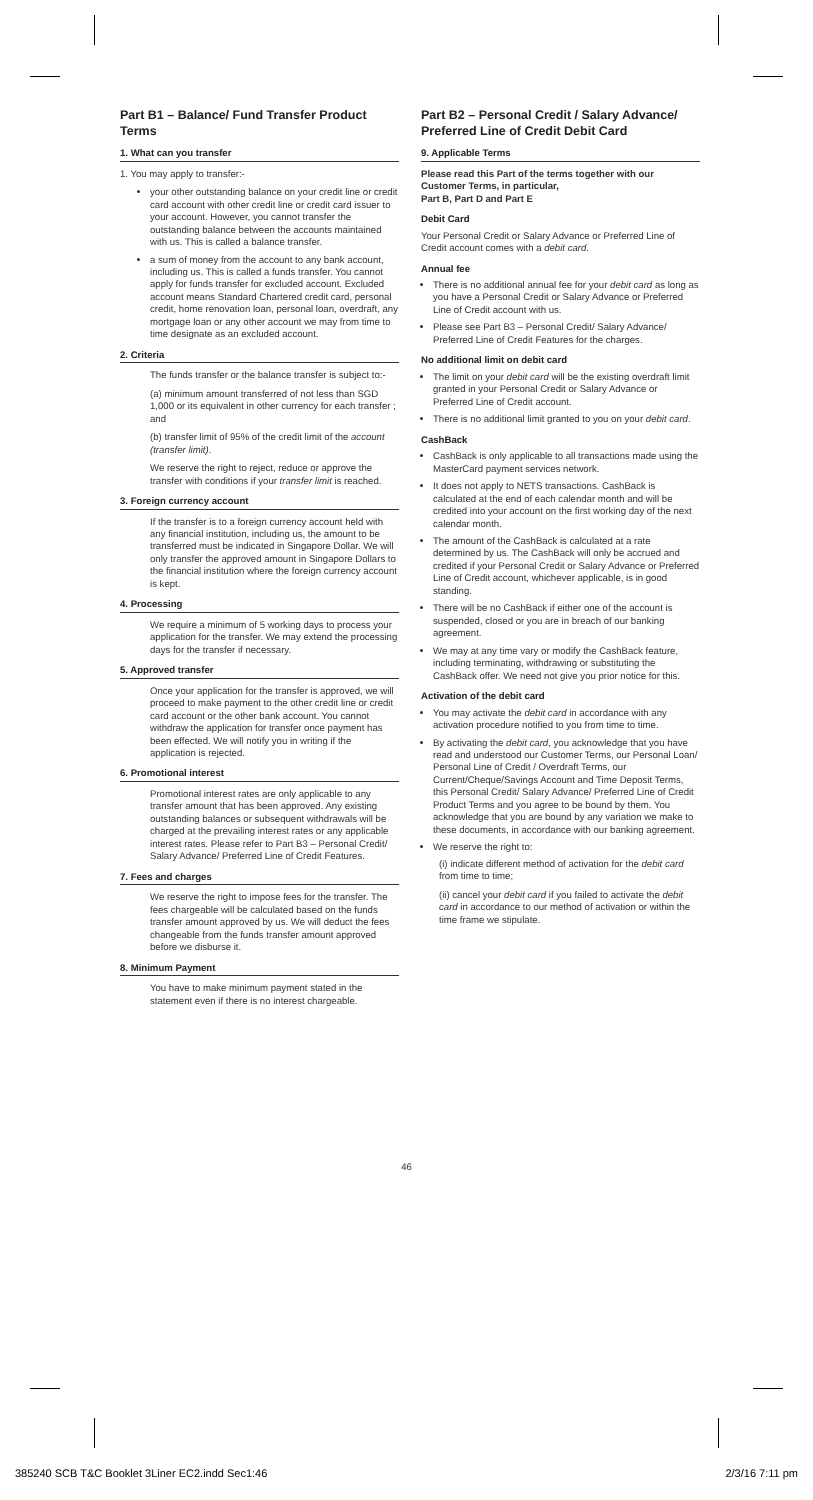Part B1 – Balance/ Fund Transfer Product Terms
1. What can you transfer
1. You may apply to transfer:-
your other outstanding balance on your credit line or credit card account with other credit line or credit card issuer to your account. However, you cannot transfer the outstanding balance between the accounts maintained with us. This is called a balance transfer.
a sum of money from the account to any bank account, including us. This is called a funds transfer. You cannot apply for funds transfer for excluded account. Excluded account means Standard Chartered credit card, personal credit, home renovation loan, personal loan, overdraft, any mortgage loan or any other account we may from time to time designate as an excluded account.
2. Criteria
The funds transfer or the balance transfer is subject to:-
(a) minimum amount transferred of not less than SGD 1,000 or its equivalent in other currency for each transfer ; and
(b) transfer limit of 95% of the credit limit of the account (transfer limit).
We reserve the right to reject, reduce or approve the transfer with conditions if your transfer limit is reached.
3. Foreign currency account
If the transfer is to a foreign currency account held with any financial institution, including us, the amount to be transferred must be indicated in Singapore Dollar. We will only transfer the approved amount in Singapore Dollars to the financial institution where the foreign currency account is kept.
4. Processing
We require a minimum of 5 working days to process your application for the transfer. We may extend the processing days for the transfer if necessary.
5. Approved transfer
Once your application for the transfer is approved, we will proceed to make payment to the other credit line or credit card account or the other bank account. You cannot withdraw the application for transfer once payment has been effected. We will notify you in writing if the application is rejected.
6. Promotional interest
Promotional interest rates are only applicable to any transfer amount that has been approved. Any existing outstanding balances or subsequent withdrawals will be charged at the prevailing interest rates or any applicable interest rates. Please refer to Part B3 – Personal Credit/ Salary Advance/ Preferred Line of Credit Features.
7. Fees and charges
We reserve the right to impose fees for the transfer. The fees chargeable will be calculated based on the funds transfer amount approved by us. We will deduct the fees changeable from the funds transfer amount approved before we disburse it.
8. Minimum Payment
You have to make minimum payment stated in the statement even if there is no interest chargeable.
Part B2 – Personal Credit / Salary Advance/ Preferred Line of Credit Debit Card
9. Applicable Terms
Please read this Part of the terms together with our Customer Terms, in particular,
Part B, Part D and Part E
Debit Card
Your Personal Credit or Salary Advance or Preferred Line of Credit account comes with a debit card.
Annual fee
There is no additional annual fee for your debit card as long as you have a Personal Credit or Salary Advance or Preferred Line of Credit account with us.
Please see Part B3 – Personal Credit/ Salary Advance/ Preferred Line of Credit Features for the charges.
No additional limit on debit card
The limit on your debit card will be the existing overdraft limit granted in your Personal Credit or Salary Advance or Preferred Line of Credit account.
There is no additional limit granted to you on your debit card.
CashBack
CashBack is only applicable to all transactions made using the MasterCard payment services network.
It does not apply to NETS transactions. CashBack is calculated at the end of each calendar month and will be credited into your account on the first working day of the next calendar month.
The amount of the CashBack is calculated at a rate determined by us. The CashBack will only be accrued and credited if your Personal Credit or Salary Advance or Preferred Line of Credit account, whichever applicable, is in good standing.
There will be no CashBack if either one of the account is suspended, closed or you are in breach of our banking agreement.
We may at any time vary or modify the CashBack feature, including terminating, withdrawing or substituting the CashBack offer. We need not give you prior notice for this.
Activation of the debit card
You may activate the debit card in accordance with any activation procedure notified to you from time to time.
By activating the debit card, you acknowledge that you have read and understood our Customer Terms, our Personal Loan/ Personal Line of Credit / Overdraft Terms, our Current/Cheque/Savings Account and Time Deposit Terms, this Personal Credit/ Salary Advance/ Preferred Line of Credit Product Terms and you agree to be bound by them. You acknowledge that you are bound by any variation we make to these documents, in accordance with our banking agreement.
We reserve the right to:
(i) indicate different method of activation for the debit card from time to time;
(ii) cancel your debit card if you failed to activate the debit card in accordance to our method of activation or within the time frame we stipulate.
46
385240 SCB T&C Booklet 3Liner EC2.indd Sec1:46 2/3/16 7:11 pm